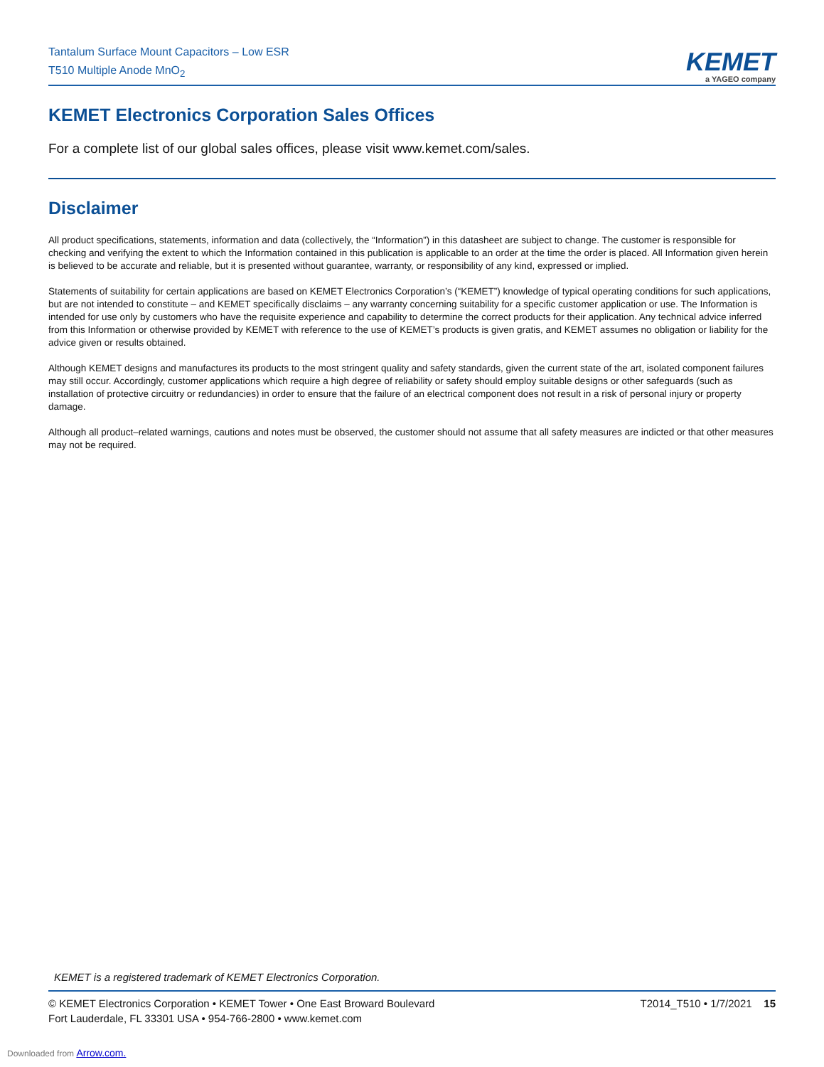Tantalum Surface Mount Capacitors – Low ESR
T510 Multiple Anode MnO<sub>2</sub>
KEMET
a YAGEO company
KEMET Electronics Corporation Sales Offices
For a complete list of our global sales offices, please visit www.kemet.com/sales.
Disclaimer
All product specifications, statements, information and data (collectively, the “Information”) in this datasheet are subject to change. The customer is responsible for checking and verifying the extent to which the Information contained in this publication is applicable to an order at the time the order is placed. All Information given herein is believed to be accurate and reliable, but it is presented without guarantee, warranty, or responsibility of any kind, expressed or implied.
Statements of suitability for certain applications are based on KEMET Electronics Corporation’s (“KEMET”) knowledge of typical operating conditions for such applications, but are not intended to constitute – and KEMET specifically disclaims – any warranty concerning suitability for a specific customer application or use. The Information is intended for use only by customers who have the requisite experience and capability to determine the correct products for their application. Any technical advice inferred from this Information or otherwise provided by KEMET with reference to the use of KEMET’s products is given gratis, and KEMET assumes no obligation or liability for the advice given or results obtained.
Although KEMET designs and manufactures its products to the most stringent quality and safety standards, given the current state of the art, isolated component failures may still occur. Accordingly, customer applications which require a high degree of reliability or safety should employ suitable designs or other safeguards (such as installation of protective circuitry or redundancies) in order to ensure that the failure of an electrical component does not result in a risk of personal injury or property damage.
Although all product–related warnings, cautions and notes must be observed, the customer should not assume that all safety measures are indicted or that other measures may not be required.
KEMET is a registered trademark of KEMET Electronics Corporation.
© KEMET Electronics Corporation • KEMET Tower • One East Broward Boulevard
Fort Lauderdale, FL 33301 USA • 954-766-2800 • www.kemet.com
T2014_T510 • 1/7/2021 15
Downloaded from Arrow.com.